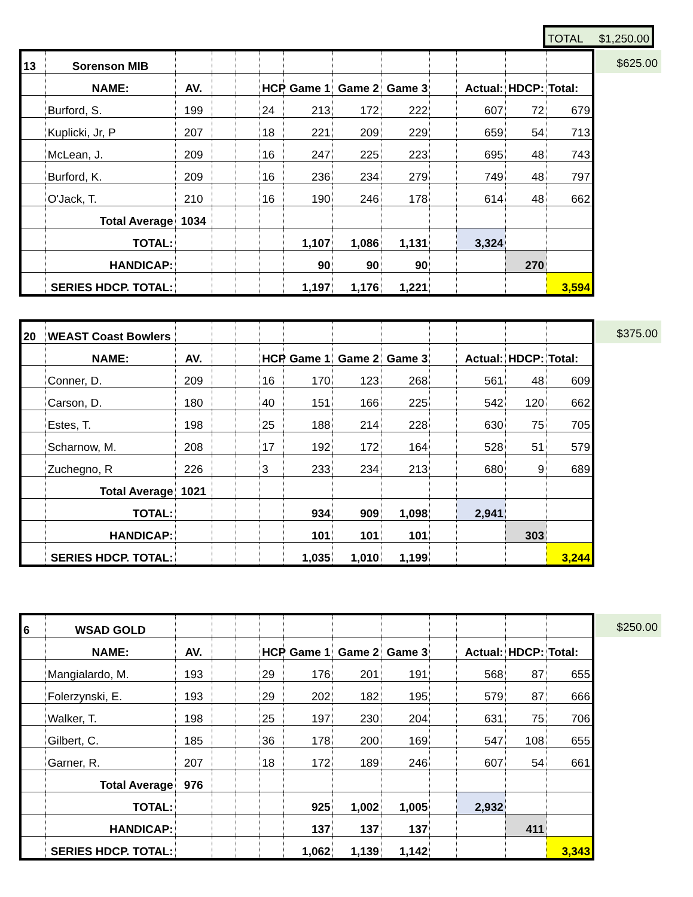TOTAL $1,250.00
$625.00
$375.00
$250.00
| 13 | Sorenson MIB | | | | | | | | | | | |
| | NAME: | AV. | | | HCP | Game 1 | Game 2 | Game 3 | | Actual: | HDCP: | Total: |
| | Burford, S. | 199 | | | 24 | 213 | 172 | 222 | | 607 | 72 | 679 |
| | Kuplicki, Jr, P | 207 | | | 18 | 221 | 209 | 229 | | 659 | 54 | 713 |
| | McLean, J. | 209 | | | 16 | 247 | 225 | 223 | | 695 | 48 | 743 |
| | Burford, K. | 209 | | | 16 | 236 | 234 | 279 | | 749 | 48 | 797 |
| | O'Jack, T. | 210 | | | 16 | 190 | 246 | 178 | | 614 | 48 | 662 |
| | Total Average | 1034 | | | | | | | | | | |
| | TOTAL: | | | | | 1,107 | 1,086 | 1,131 | | 3,324 | | |
| | HANDICAP: | | | | | 90 | 90 | 90 | | | 270 | |
| | SERIES HDCP. TOTAL: | | | | | 1,197 | 1,176 | 1,221 | | | | 3,594 |
| 20 | WEAST Coast Bowlers | | | | | | | | | | | |
| | NAME: | AV. | | | HCP | Game 1 | Game 2 | Game 3 | | Actual: | HDCP: | Total: |
| | Conner, D. | 209 | | | 16 | 170 | 123 | 268 | | 561 | 48 | 609 |
| | Carson, D. | 180 | | | 40 | 151 | 166 | 225 | | 542 | 120 | 662 |
| | Estes, T. | 198 | | | 25 | 188 | 214 | 228 | | 630 | 75 | 705 |
| | Scharnow, M. | 208 | | | 17 | 192 | 172 | 164 | | 528 | 51 | 579 |
| | Zuchegno, R | 226 | | | 3 | 233 | 234 | 213 | | 680 | 9 | 689 |
| | Total Average | 1021 | | | | | | | | | | |
| | TOTAL: | | | | | 934 | 909 | 1,098 | | 2,941 | | |
| | HANDICAP: | | | | | 101 | 101 | 101 | | | 303 | |
| | SERIES HDCP. TOTAL: | | | | | 1,035 | 1,010 | 1,199 | | | | 3,244 |
| 6 | WSAD GOLD | | | | | | | | | | | |
| | NAME: | AV. | | | HCP | Game 1 | Game 2 | Game 3 | | Actual: | HDCP: | Total: |
| | Mangialardo, M. | 193 | | | 29 | 176 | 201 | 191 | | 568 | 87 | 655 |
| | Folerzynski, E. | 193 | | | 29 | 202 | 182 | 195 | | 579 | 87 | 666 |
| | Walker, T. | 198 | | | 25 | 197 | 230 | 204 | | 631 | 75 | 706 |
| | Gilbert, C. | 185 | | | 36 | 178 | 200 | 169 | | 547 | 108 | 655 |
| | Garner, R. | 207 | | | 18 | 172 | 189 | 246 | | 607 | 54 | 661 |
| | Total Average | 976 | | | | | | | | | | |
| | TOTAL: | | | | | 925 | 1,002 | 1,005 | | 2,932 | | |
| | HANDICAP: | | | | | 137 | 137 | 137 | | | 411 | |
| | SERIES HDCP. TOTAL: | | | | | 1,062 | 1,139 | 1,142 | | | | 3,343 |